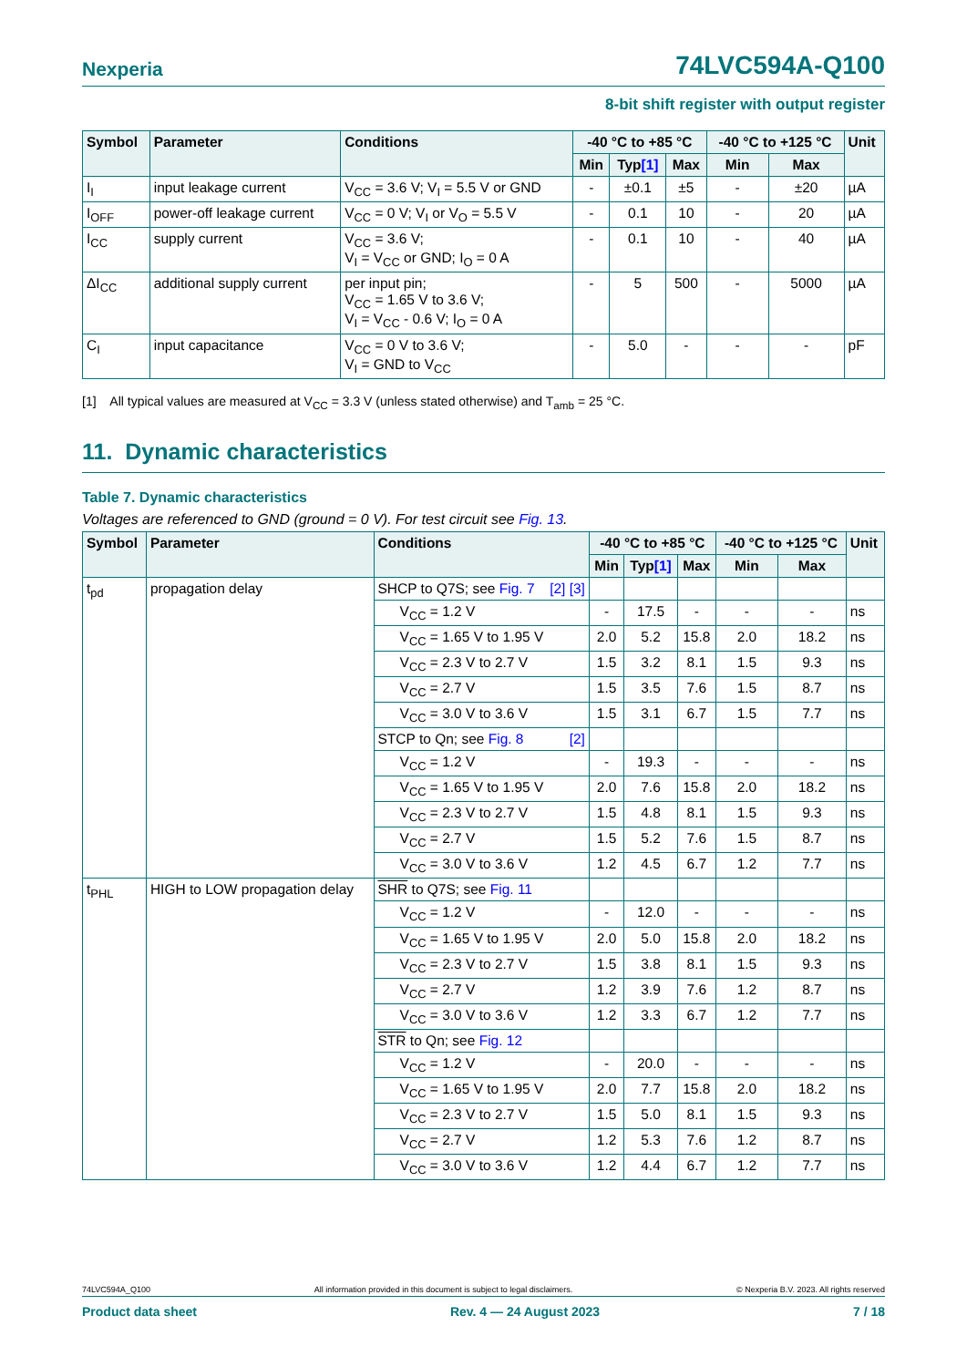Nexperia 74LVC594A-Q100
8-bit shift register with output register
| Symbol | Parameter | Conditions | -40 °C to +85 °C | | | -40 °C to +125 °C | | Unit |
| --- | --- | --- | --- | --- | --- | --- | --- | --- |
| | | | Min | Typ [1] | Max | Min | Max | |
| I<sub>I</sub> | input leakage current | V<sub>CC</sub> = 3.6 V; V<sub>I</sub> = 5.5 V or GND | - | ±0.1 | ±5 | - | ±20 | µA |
| I<sub>OFF</sub> | power-off leakage current | V<sub>CC</sub> = 0 V; V<sub>I</sub> or V<sub>O</sub> = 5.5 V | - | 0.1 | 10 | - | 20 | µA |
| I<sub>CC</sub> | supply current | V<sub>CC</sub> = 3.6 V; V<sub>I</sub> = V<sub>CC</sub> or GND; I<sub>O</sub> = 0 A | - | 0.1 | 10 | - | 40 | µA |
| ΔI<sub>CC</sub> | additional supply current | per input pin; V<sub>CC</sub> = 1.65 V to 3.6 V; V<sub>I</sub> = V<sub>CC</sub> - 0.6 V; I<sub>O</sub> = 0 A | - | 5 | 500 | - | 5000 | µA |
| C<sub>I</sub> | input capacitance | V<sub>CC</sub> = 0 V to 3.6 V; V<sub>I</sub> = GND to V<sub>CC</sub> | - | 5.0 | - | - | - | pF |
[1] All typical values are measured at V<sub>CC</sub> = 3.3 V (unless stated otherwise) and T<sub>amb</sub> = 25 °C.
11. Dynamic characteristics
Table 7. Dynamic characteristics
Voltages are referenced to GND (ground = 0 V). For test circuit see Fig. 13.
| Symbol | Parameter | Conditions | -40 °C to +85 °C | | | -40 °C to +125 °C | | Unit |
| --- | --- | --- | --- | --- | --- | --- | --- | --- |
| | | | Min | Typ [1] | Max | Min | Max | |
| t<sub>pd</sub> | propagation delay | SHCP to Q7S; see Fig. 7 [2] [3] | | | | | | |
| | | V<sub>CC</sub> = 1.2 V | - | 17.5 | - | - | - | ns |
| | | V<sub>CC</sub> = 1.65 V to 1.95 V | 2.0 | 5.2 | 15.8 | 2.0 | 18.2 | ns |
| | | V<sub>CC</sub> = 2.3 V to 2.7 V | 1.5 | 3.2 | 8.1 | 1.5 | 9.3 | ns |
| | | V<sub>CC</sub> = 2.7 V | 1.5 | 3.5 | 7.6 | 1.5 | 8.7 | ns |
| | | V<sub>CC</sub> = 3.0 V to 3.6 V | 1.5 | 3.1 | 6.7 | 1.5 | 7.7 | ns |
| | | STCP to Qn; see Fig. 8 [2] | | | | | | |
| | | V<sub>CC</sub> = 1.2 V | - | 19.3 | - | - | - | ns |
| | | V<sub>CC</sub> = 1.65 V to 1.95 V | 2.0 | 7.6 | 15.8 | 2.0 | 18.2 | ns |
| | | V<sub>CC</sub> = 2.3 V to 2.7 V | 1.5 | 4.8 | 8.1 | 1.5 | 9.3 | ns |
| | | V<sub>CC</sub> = 2.7 V | 1.5 | 5.2 | 7.6 | 1.5 | 8.7 | ns |
| | | V<sub>CC</sub> = 3.0 V to 3.6 V | 1.2 | 4.5 | 6.7 | 1.2 | 7.7 | ns |
| t<sub>PHL</sub> | HIGH to LOW propagation delay | SHR to Q7S; see Fig. 11 | | | | | | |
| | | V<sub>CC</sub> = 1.2 V | - | 12.0 | - | - | - | ns |
| | | V<sub>CC</sub> = 1.65 V to 1.95 V | 2.0 | 5.0 | 15.8 | 2.0 | 18.2 | ns |
| | | V<sub>CC</sub> = 2.3 V to 2.7 V | 1.5 | 3.8 | 8.1 | 1.5 | 9.3 | ns |
| | | V<sub>CC</sub> = 2.7 V | 1.2 | 3.9 | 7.6 | 1.2 | 8.7 | ns |
| | | V<sub>CC</sub> = 3.0 V to 3.6 V | 1.2 | 3.3 | 6.7 | 1.2 | 7.7 | ns |
| | | STR to Qn; see Fig. 12 | | | | | | |
| | | V<sub>CC</sub> = 1.2 V | - | 20.0 | - | - | - | ns |
| | | V<sub>CC</sub> = 1.65 V to 1.95 V | 2.0 | 7.7 | 15.8 | 2.0 | 18.2 | ns |
| | | V<sub>CC</sub> = 2.3 V to 2.7 V | 1.5 | 5.0 | 8.1 | 1.5 | 9.3 | ns |
| | | V<sub>CC</sub> = 2.7 V | 1.2 | 5.3 | 7.6 | 1.2 | 8.7 | ns |
| | | V<sub>CC</sub> = 3.0 V to 3.6 V | 1.2 | 4.4 | 6.7 | 1.2 | 7.7 | ns |
74LVC594A_Q100 All information provided in this document is subject to legal disclaimers. © Nexperia B.V. 2023. All rights reserved
Product data sheet Rev. 4 — 24 August 2023 7 / 18